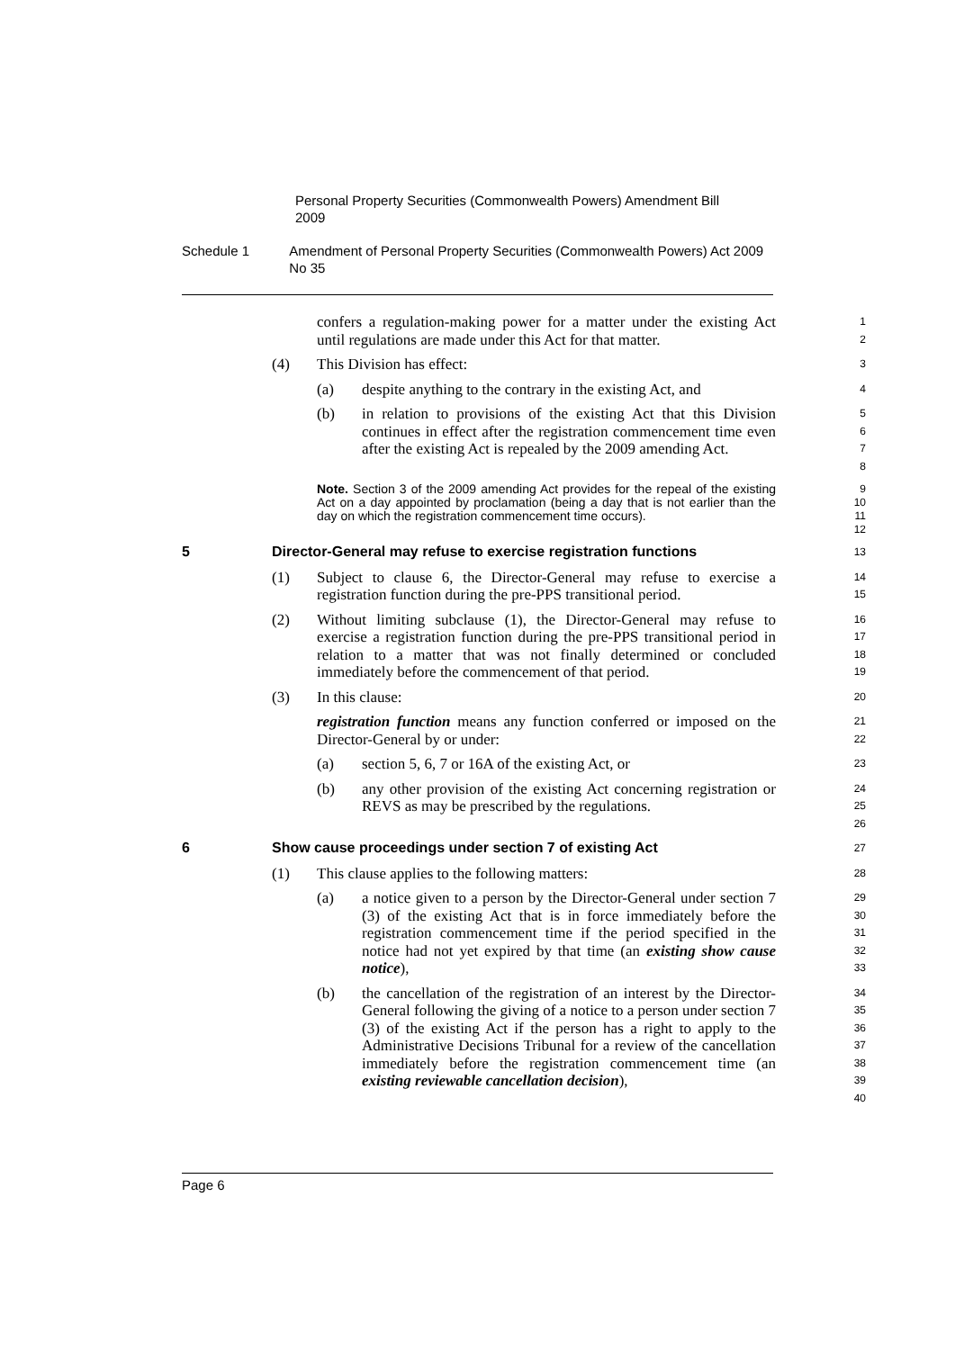Personal Property Securities (Commonwealth Powers) Amendment Bill 2009
Schedule 1 Amendment of Personal Property Securities (Commonwealth Powers) Act 2009 No 35
confers a regulation-making power for a matter under the existing Act until regulations are made under this Act for that matter.
1
2
(4) This Division has effect:
3
(a) despite anything to the contrary in the existing Act, and
4
(b) in relation to provisions of the existing Act that this Division continues in effect after the registration commencement time even after the existing Act is repealed by the 2009 amending Act.
5
6
7
8
Note. Section 3 of the 2009 amending Act provides for the repeal of the existing Act on a day appointed by proclamation (being a day that is not earlier than the day on which the registration commencement time occurs).
9
10
11
12
5 Director-General may refuse to exercise registration functions
13
(1) Subject to clause 6, the Director-General may refuse to exercise a registration function during the pre-PPS transitional period.
14
15
(2) Without limiting subclause (1), the Director-General may refuse to exercise a registration function during the pre-PPS transitional period in relation to a matter that was not finally determined or concluded immediately before the commencement of that period.
16
17
18
19
(3) In this clause:
20
registration function means any function conferred or imposed on the Director-General by or under:
21
22
(a) section 5, 6, 7 or 16A of the existing Act, or
23
(b) any other provision of the existing Act concerning registration or REVS as may be prescribed by the regulations.
24
25
26
6 Show cause proceedings under section 7 of existing Act
27
(1) This clause applies to the following matters:
28
(a) a notice given to a person by the Director-General under section 7 (3) of the existing Act that is in force immediately before the registration commencement time if the period specified in the notice had not yet expired by that time (an existing show cause notice),
29
30
31
32
33
(b) the cancellation of the registration of an interest by the Director-General following the giving of a notice to a person under section 7 (3) of the existing Act if the person has a right to apply to the Administrative Decisions Tribunal for a review of the cancellation immediately before the registration commencement time (an existing reviewable cancellation decision),
34
35
36
37
38
39
40
Page 6